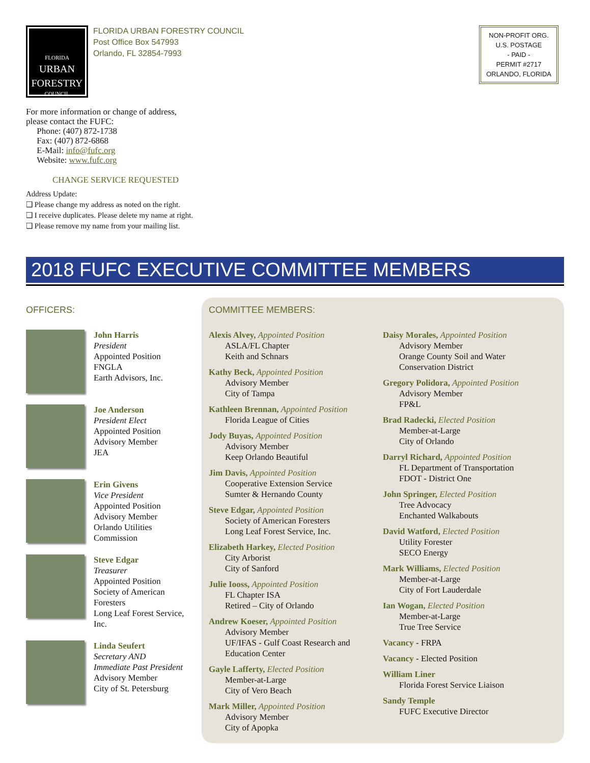FLORIDA
URBAN
FORESTRY
COUNCIL
FLORIDA URBAN FORESTRY COUNCIL
Post Office Box 547993
Orlando, FL 32854-7993
NON-PROFIT ORG.
U.S. POSTAGE
- PAID -
PERMIT #2717
ORLANDO, FLORIDA
For more information or change of address,
please contact the FUFC:
Phone: (407) 872-1738
Fax: (407) 872-6868
E-Mail: info@fufc.org
Website: www.fufc.org
CHANGE SERVICE REQUESTED
Address Update:
❑ Please change my address as noted on the right.
❑ I receive duplicates. Please delete my name at right.
❑ Please remove my name from your mailing list.
2018 FUFC EXECUTIVE COMMITTEE MEMBERS
OFFICERS:
John Harris
President
Appointed Position
FNGLA
Earth Advisors, Inc.
Joe Anderson
President Elect
Appointed Position
Advisory Member
JEA
Erin Givens
Vice President
Appointed Position
Advisory Member
Orlando Utilities
Commission
Steve Edgar
Treasurer
Appointed Position
Society of American
Foresters
Long Leaf Forest Service,
Inc.
Linda Seufert
Secretary AND
Immediate Past President
Advisory Member
City of St. Petersburg
COMMITTEE MEMBERS:
Alexis Alvey, Appointed Position
ASLA/FL Chapter
Keith and Schnars
Kathy Beck, Appointed Position
Advisory Member
City of Tampa
Kathleen Brennan, Appointed Position
Florida League of Cities
Jody Buyas, Appointed Position
Advisory Member
Keep Orlando Beautiful
Jim Davis, Appointed Position
Cooperative Extension Service
Sumter & Hernando County
Steve Edgar, Appointed Position
Society of American Foresters
Long Leaf Forest Service, Inc.
Elizabeth Harkey, Elected Position
City Arborist
City of Sanford
Julie Iooss, Appointed Position
FL Chapter ISA
Retired – City of Orlando
Andrew Koeser, Appointed Position
Advisory Member
UF/IFAS - Gulf Coast Research and
Education Center
Gayle Lafferty, Elected Position
Member-at-Large
City of Vero Beach
Mark Miller, Appointed Position
Advisory Member
City of Apopka
Daisy Morales, Appointed Position
Advisory Member
Orange County Soil and Water
Conservation District
Gregory Polidora, Appointed Position
Advisory Member
FP&L
Brad Radecki, Elected Position
Member-at-Large
City of Orlando
Darryl Richard, Appointed Position
FL Department of Transportation
FDOT - District One
John Springer, Elected Position
Tree Advocacy
Enchanted Walkabouts
David Watford, Elected Position
Utility Forester
SECO Energy
Mark Williams, Elected Position
Member-at-Large
City of Fort Lauderdale
Ian Wogan, Elected Position
Member-at-Large
True Tree Service
Vacancy - FRPA
Vacancy - Elected Position
William Liner
Florida Forest Service Liaison
Sandy Temple
FUFC Executive Director